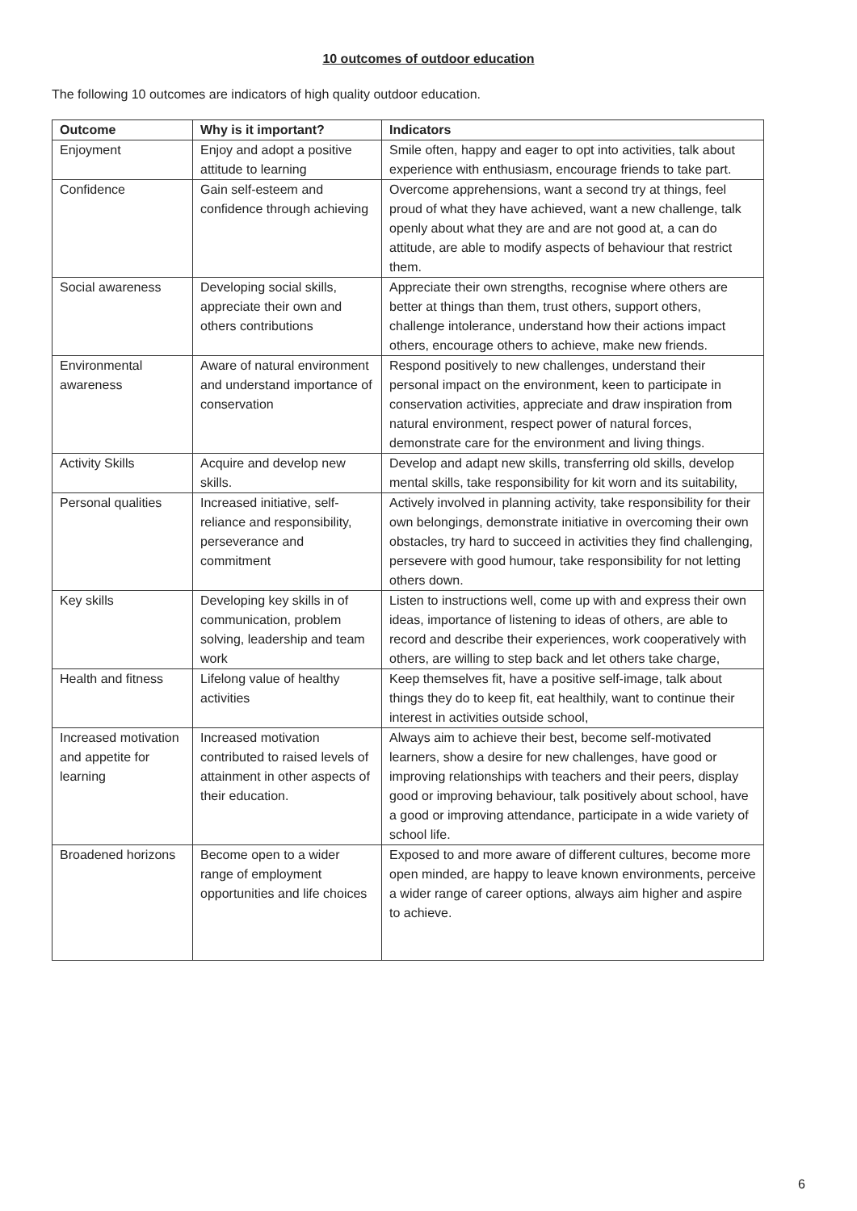10 outcomes of outdoor education
The following 10 outcomes are indicators of high quality outdoor education.
| Outcome | Why is it important? | Indicators |
| --- | --- | --- |
| Enjoyment | Enjoy and adopt a positive attitude to learning | Smile often, happy and eager to opt into activities, talk about experience with enthusiasm, encourage friends to take part. |
| Confidence | Gain self-esteem and confidence through achieving | Overcome apprehensions, want a second try at things, feel proud of what they have achieved, want a new challenge, talk openly about what they are and are not good at, a can do attitude, are able to modify aspects of behaviour that restrict them. |
| Social awareness | Developing social skills, appreciate their own and others contributions | Appreciate their own strengths, recognise where others are better at things than them, trust others, support others, challenge intolerance, understand how their actions impact others, encourage others to achieve, make new friends. |
| Environmental awareness | Aware of natural environment and understand importance of conservation | Respond positively to new challenges, understand their personal impact on the environment, keen to participate in conservation activities, appreciate and draw inspiration from natural environment, respect power of natural forces, demonstrate care for the environment and living things. |
| Activity Skills | Acquire and develop new skills. | Develop and adapt new skills, transferring old skills, develop mental skills, take responsibility for kit worn and its suitability, |
| Personal qualities | Increased initiative, self-reliance and responsibility, perseverance and commitment | Actively involved in planning activity, take responsibility for their own belongings, demonstrate initiative in overcoming their own obstacles, try hard to succeed in activities they find challenging, persevere with good humour, take responsibility for not letting others down. |
| Key skills | Developing key skills in of communication, problem solving, leadership and team work | Listen to instructions well, come up with and express their own ideas, importance of listening to ideas of others, are able to record and describe their experiences, work cooperatively with others, are willing to step back and let others take charge, |
| Health and fitness | Lifelong value of healthy activities | Keep themselves fit, have a positive self-image, talk about things they do to keep fit, eat healthily, want to continue their interest in activities outside school, |
| Increased motivation and appetite for learning | Increased motivation contributed to raised levels of attainment in other aspects of their education. | Always aim to achieve their best, become self-motivated learners, show a desire for new challenges, have good or improving relationships with teachers and their peers, display good or improving behaviour, talk positively about school, have a good or improving attendance, participate in a wide variety of school life. |
| Broadened horizons | Become open to a wider range of employment opportunities and life choices | Exposed to and more aware of different cultures, become more open minded, are happy to leave known environments, perceive a wider range of career options, always aim higher and aspire to achieve. |
6